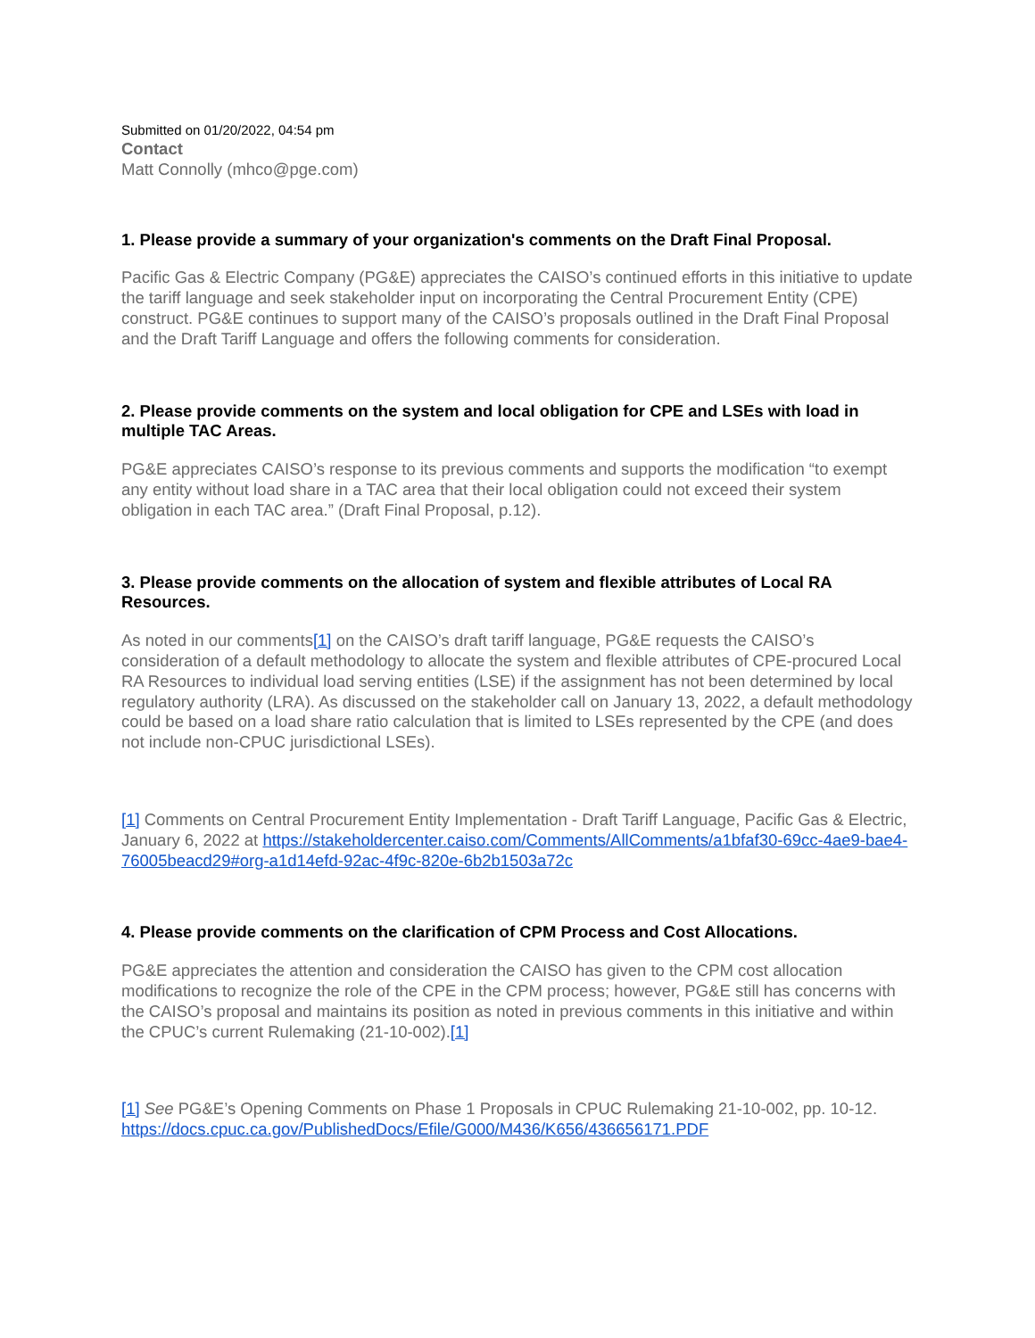Submitted on 01/20/2022, 04:54 pm
Contact
Matt Connolly (mhco@pge.com)
1. Please provide a summary of your organization's comments on the Draft Final Proposal.
Pacific Gas & Electric Company (PG&E) appreciates the CAISO’s continued efforts in this initiative to update the tariff language and seek stakeholder input on incorporating the Central Procurement Entity (CPE) construct. PG&E continues to support many of the CAISO’s proposals outlined in the Draft Final Proposal and the Draft Tariff Language and offers the following comments for consideration.
2. Please provide comments on the system and local obligation for CPE and LSEs with load in multiple TAC Areas.
PG&E appreciates CAISO’s response to its previous comments and supports the modification “to exempt any entity without load share in a TAC area that their local obligation could not exceed their system obligation in each TAC area.” (Draft Final Proposal, p.12).
3. Please provide comments on the allocation of system and flexible attributes of Local RA Resources.
As noted in our comments[1] on the CAISO’s draft tariff language, PG&E requests the CAISO’s consideration of a default methodology to allocate the system and flexible attributes of CPE-procured Local RA Resources to individual load serving entities (LSE) if the assignment has not been determined by local regulatory authority (LRA). As discussed on the stakeholder call on January 13, 2022, a default methodology could be based on a load share ratio calculation that is limited to LSEs represented by the CPE (and does not include non-CPUC jurisdictional LSEs).
[1] Comments on Central Procurement Entity Implementation - Draft Tariff Language, Pacific Gas & Electric, January 6, 2022 at https://stakeholdercenter.caiso.com/Comments/AllComments/a1bfaf30-69cc-4ae9-bae4-76005beacd29#org-a1d14efd-92ac-4f9c-820e-6b2b1503a72c
4. Please provide comments on the clarification of CPM Process and Cost Allocations.
PG&E appreciates the attention and consideration the CAISO has given to the CPM cost allocation modifications to recognize the role of the CPE in the CPM process; however, PG&E still has concerns with the CAISO’s proposal and maintains its position as noted in previous comments in this initiative and within the CPUC’s current Rulemaking (21-10-002).[1]
[1] See PG&E’s Opening Comments on Phase 1 Proposals in CPUC Rulemaking 21-10-002, pp. 10-12. https://docs.cpuc.ca.gov/PublishedDocs/Efile/G000/M436/K656/436656171.PDF